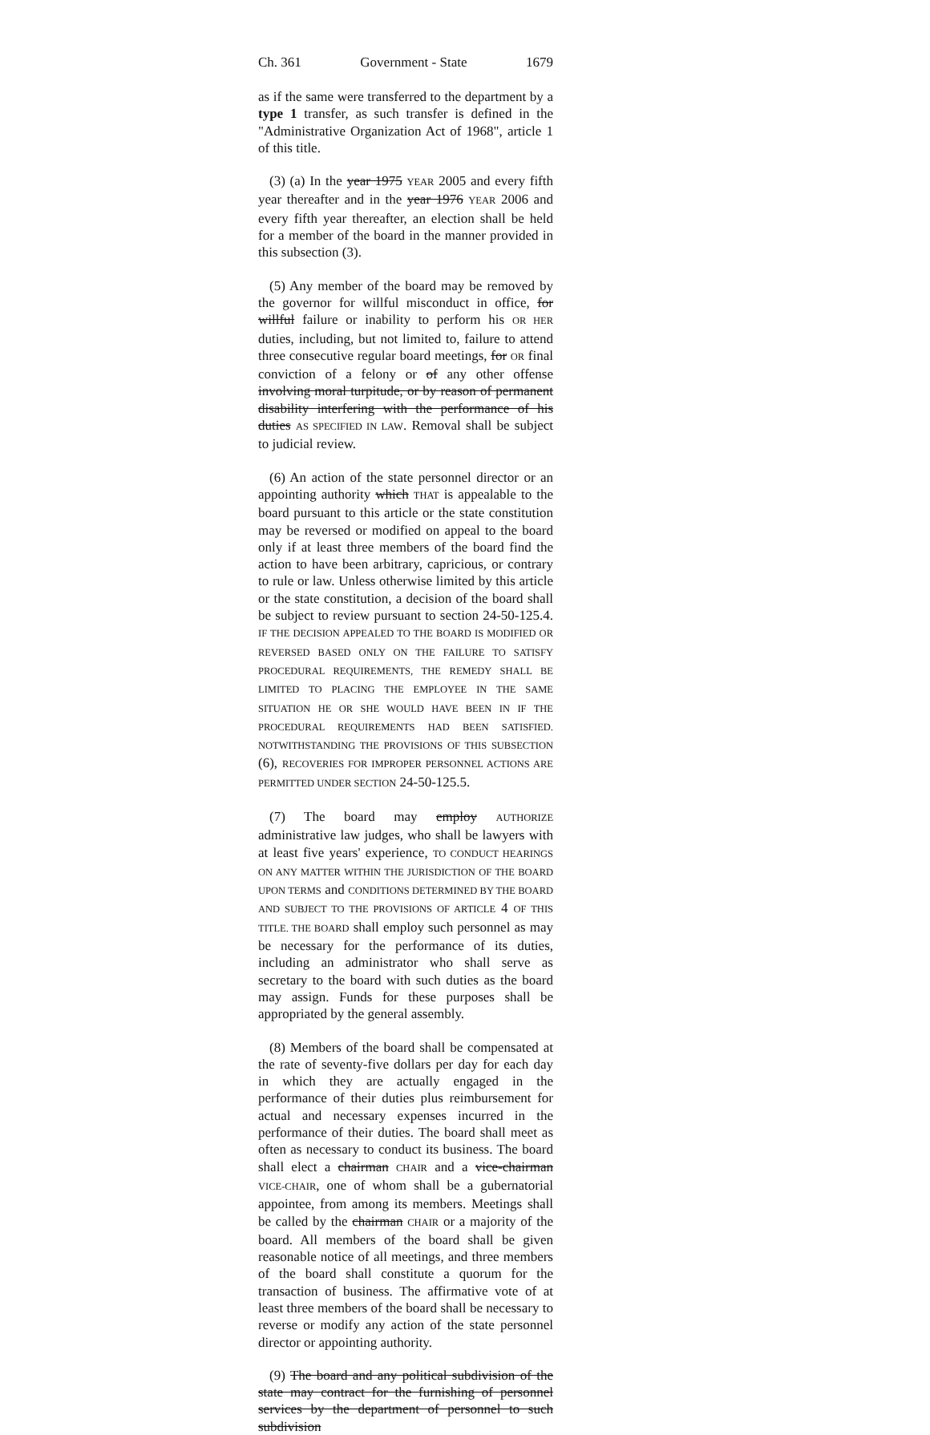Ch. 361 Government - State 1679
as if the same were transferred to the department by a type 1 transfer, as such transfer is defined in the "Administrative Organization Act of 1968", article 1 of this title.
(3) (a) In the year 1975 YEAR 2005 and every fifth year thereafter and in the year 1976 YEAR 2006 and every fifth year thereafter, an election shall be held for a member of the board in the manner provided in this subsection (3).
(5) Any member of the board may be removed by the governor for willful misconduct in office, for willful failure or inability to perform his OR HER duties, including, but not limited to, failure to attend three consecutive regular board meetings, for OR final conviction of a felony or of any other offense involving moral turpitude, or by reason of permanent disability interfering with the performance of his duties AS SPECIFIED IN LAW. Removal shall be subject to judicial review.
(6) An action of the state personnel director or an appointing authority which THAT is appealable to the board pursuant to this article or the state constitution may be reversed or modified on appeal to the board only if at least three members of the board find the action to have been arbitrary, capricious, or contrary to rule or law. Unless otherwise limited by this article or the state constitution, a decision of the board shall be subject to review pursuant to section 24-50-125.4. IF THE DECISION APPEALED TO THE BOARD IS MODIFIED OR REVERSED BASED ONLY ON THE FAILURE TO SATISFY PROCEDURAL REQUIREMENTS, THE REMEDY SHALL BE LIMITED TO PLACING THE EMPLOYEE IN THE SAME SITUATION HE OR SHE WOULD HAVE BEEN IN IF THE PROCEDURAL REQUIREMENTS HAD BEEN SATISFIED. NOTWITHSTANDING THE PROVISIONS OF THIS SUBSECTION (6), RECOVERIES FOR IMPROPER PERSONNEL ACTIONS ARE PERMITTED UNDER SECTION 24-50-125.5.
(7) The board may employ AUTHORIZE administrative law judges, who shall be lawyers with at least five years' experience, TO CONDUCT HEARINGS ON ANY MATTER WITHIN THE JURISDICTION OF THE BOARD UPON TERMS and CONDITIONS DETERMINED BY THE BOARD AND SUBJECT TO THE PROVISIONS OF ARTICLE 4 OF THIS TITLE. THE BOARD shall employ such personnel as may be necessary for the performance of its duties, including an administrator who shall serve as secretary to the board with such duties as the board may assign. Funds for these purposes shall be appropriated by the general assembly.
(8) Members of the board shall be compensated at the rate of seventy-five dollars per day for each day in which they are actually engaged in the performance of their duties plus reimbursement for actual and necessary expenses incurred in the performance of their duties. The board shall meet as often as necessary to conduct its business. The board shall elect a chairman CHAIR and a vice-chairman VICE-CHAIR, one of whom shall be a gubernatorial appointee, from among its members. Meetings shall be called by the chairman CHAIR or a majority of the board. All members of the board shall be given reasonable notice of all meetings, and three members of the board shall constitute a quorum for the transaction of business. The affirmative vote of at least three members of the board shall be necessary to reverse or modify any action of the state personnel director or appointing authority.
(9) The board and any political subdivision of the state may contract for the furnishing of personnel services by the department of personnel to such subdivision